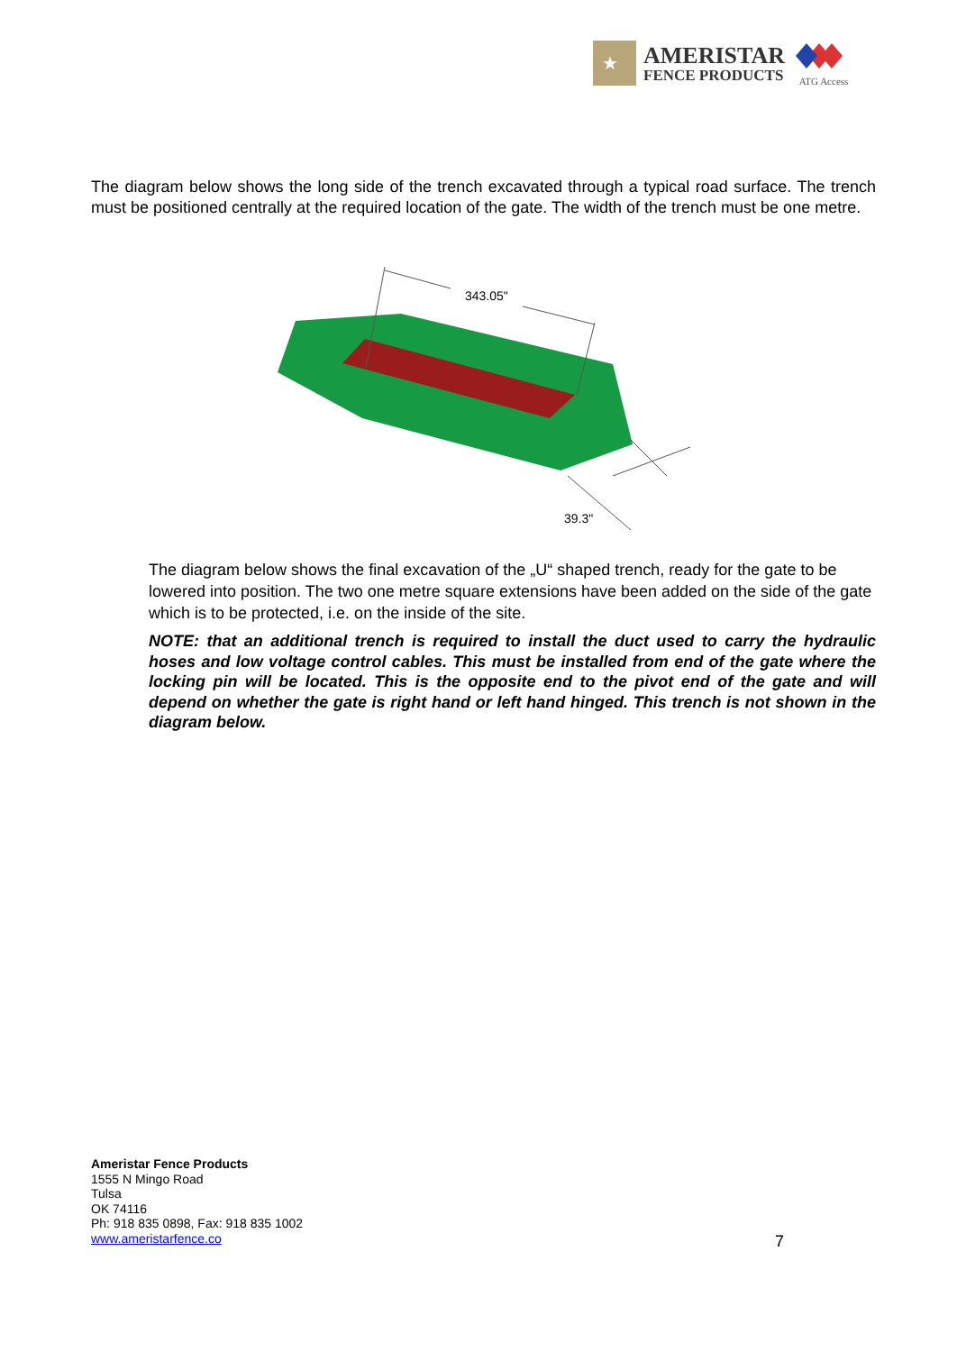★
AMERISTAR
FENCE PRODUCTS
ATG Access
The diagram below shows the long side of the trench excavated through a typical road surface. The trench must be positioned centrally at the required location of the gate. The width of the trench must be one metre.
343.05"
39.3"
The diagram below shows the final excavation of the „U“ shaped trench, ready for the gate to be lowered into position. The two one metre square extensions have been added on the side of the gate which is to be protected, i.e. on the inside of the site.
NOTE: that an additional trench is required to install the duct used to carry the hydraulic hoses and low voltage control cables. This must be installed from end of the gate where the locking pin will be located. This is the opposite end to the pivot end of the gate and will depend on whether the gate is right hand or left hand hinged. This trench is not shown in the diagram below.
Ameristar Fence Products
1555 N Mingo Road
Tulsa
OK 74116
Ph: 918 835 0898, Fax: 918 835 1002
www.ameristarfence.co
7